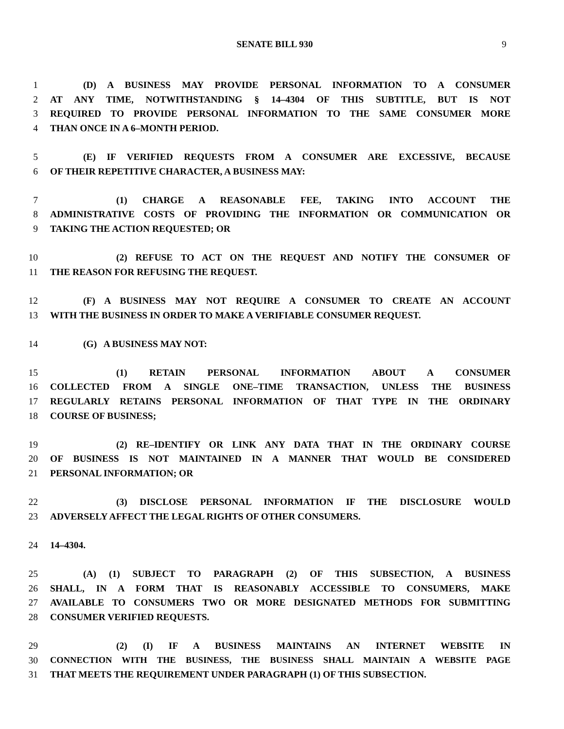SENATE BILL 930 9
1 (D) A BUSINESS MAY PROVIDE PERSONAL INFORMATION TO A CONSUMER
2 AT ANY TIME, NOTWITHSTANDING § 14–4304 OF THIS SUBTITLE, BUT IS NOT
3 REQUIRED TO PROVIDE PERSONAL INFORMATION TO THE SAME CONSUMER MORE
4 THAN ONCE IN A 6–MONTH PERIOD.
5 (E) IF VERIFIED REQUESTS FROM A CONSUMER ARE EXCESSIVE, BECAUSE
6 OF THEIR REPETITIVE CHARACTER, A BUSINESS MAY:
7 (1) CHARGE A REASONABLE FEE, TAKING INTO ACCOUNT THE
8 ADMINISTRATIVE COSTS OF PROVIDING THE INFORMATION OR COMMUNICATION OR
9 TAKING THE ACTION REQUESTED; OR
10 (2) REFUSE TO ACT ON THE REQUEST AND NOTIFY THE CONSUMER OF
11 THE REASON FOR REFUSING THE REQUEST.
12 (F) A BUSINESS MAY NOT REQUIRE A CONSUMER TO CREATE AN ACCOUNT
13 WITH THE BUSINESS IN ORDER TO MAKE A VERIFIABLE CONSUMER REQUEST.
14 (G) A BUSINESS MAY NOT:
15 (1) RETAIN PERSONAL INFORMATION ABOUT A CONSUMER
16 COLLECTED FROM A SINGLE ONE–TIME TRANSACTION, UNLESS THE BUSINESS
17 REGULARLY RETAINS PERSONAL INFORMATION OF THAT TYPE IN THE ORDINARY
18 COURSE OF BUSINESS;
19 (2) RE–IDENTIFY OR LINK ANY DATA THAT IN THE ORDINARY COURSE
20 OF BUSINESS IS NOT MAINTAINED IN A MANNER THAT WOULD BE CONSIDERED
21 PERSONAL INFORMATION; OR
22 (3) DISCLOSE PERSONAL INFORMATION IF THE DISCLOSURE WOULD
23 ADVERSELY AFFECT THE LEGAL RIGHTS OF OTHER CONSUMERS.
24 14–4304.
25 (A) (1) SUBJECT TO PARAGRAPH (2) OF THIS SUBSECTION, A BUSINESS
26 SHALL, IN A FORM THAT IS REASONABLY ACCESSIBLE TO CONSUMERS, MAKE
27 AVAILABLE TO CONSUMERS TWO OR MORE DESIGNATED METHODS FOR SUBMITTING
28 CONSUMER VERIFIED REQUESTS.
29 (2) (I) IF A BUSINESS MAINTAINS AN INTERNET WEBSITE IN
30 CONNECTION WITH THE BUSINESS, THE BUSINESS SHALL MAINTAIN A WEBSITE PAGE
31 THAT MEETS THE REQUIREMENT UNDER PARAGRAPH (1) OF THIS SUBSECTION.